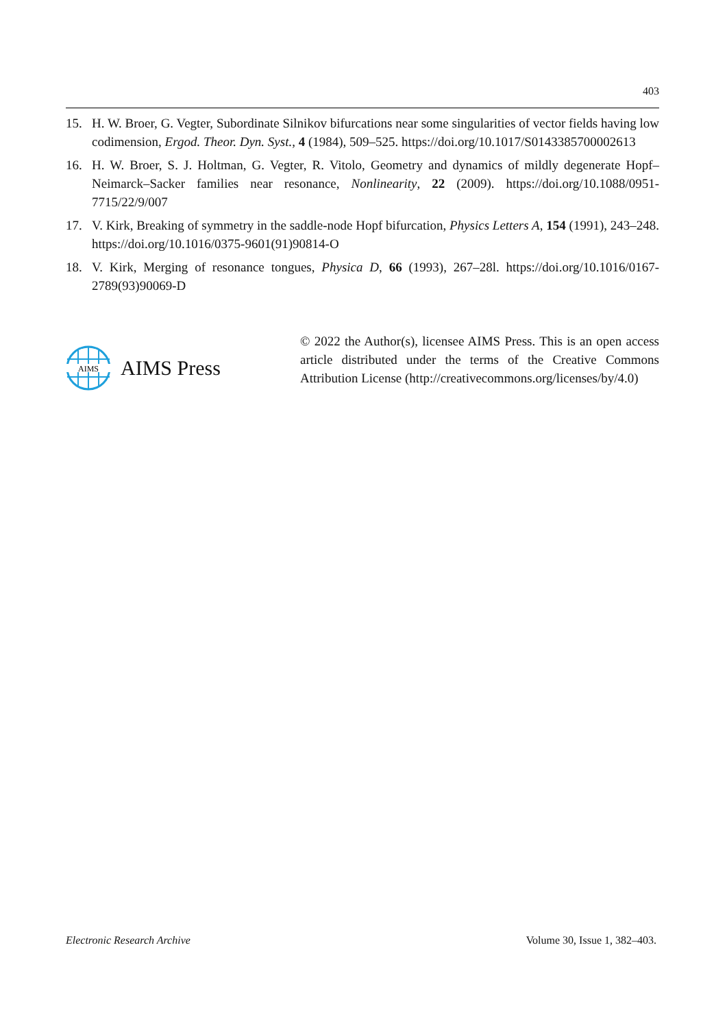403
15. H. W. Broer, G. Vegter, Subordinate Silnikov bifurcations near some singularities of vector fields having low codimension, Ergod. Theor. Dyn. Syst., 4 (1984), 509–525. https://doi.org/10.1017/S0143385700002613
16. H. W. Broer, S. J. Holtman, G. Vegter, R. Vitolo, Geometry and dynamics of mildly degenerate Hopf–Neimarck–Sacker families near resonance, Nonlinearity, 22 (2009). https://doi.org/10.1088/0951-7715/22/9/007
17. V. Kirk, Breaking of symmetry in the saddle-node Hopf bifurcation, Physics Letters A, 154 (1991), 243–248. https://doi.org/10.1016/0375-9601(91)90814-O
18. V. Kirk, Merging of resonance tongues, Physica D, 66 (1993), 267–28l. https://doi.org/10.1016/0167-2789(93)90069-D
AIMS
AIMS Press
© 2022 the Author(s), licensee AIMS Press. This is an open access article distributed under the terms of the Creative Commons Attribution License (http://creativecommons.org/licenses/by/4.0)
Electronic Research Archive Volume 30, Issue 1, 382–403.